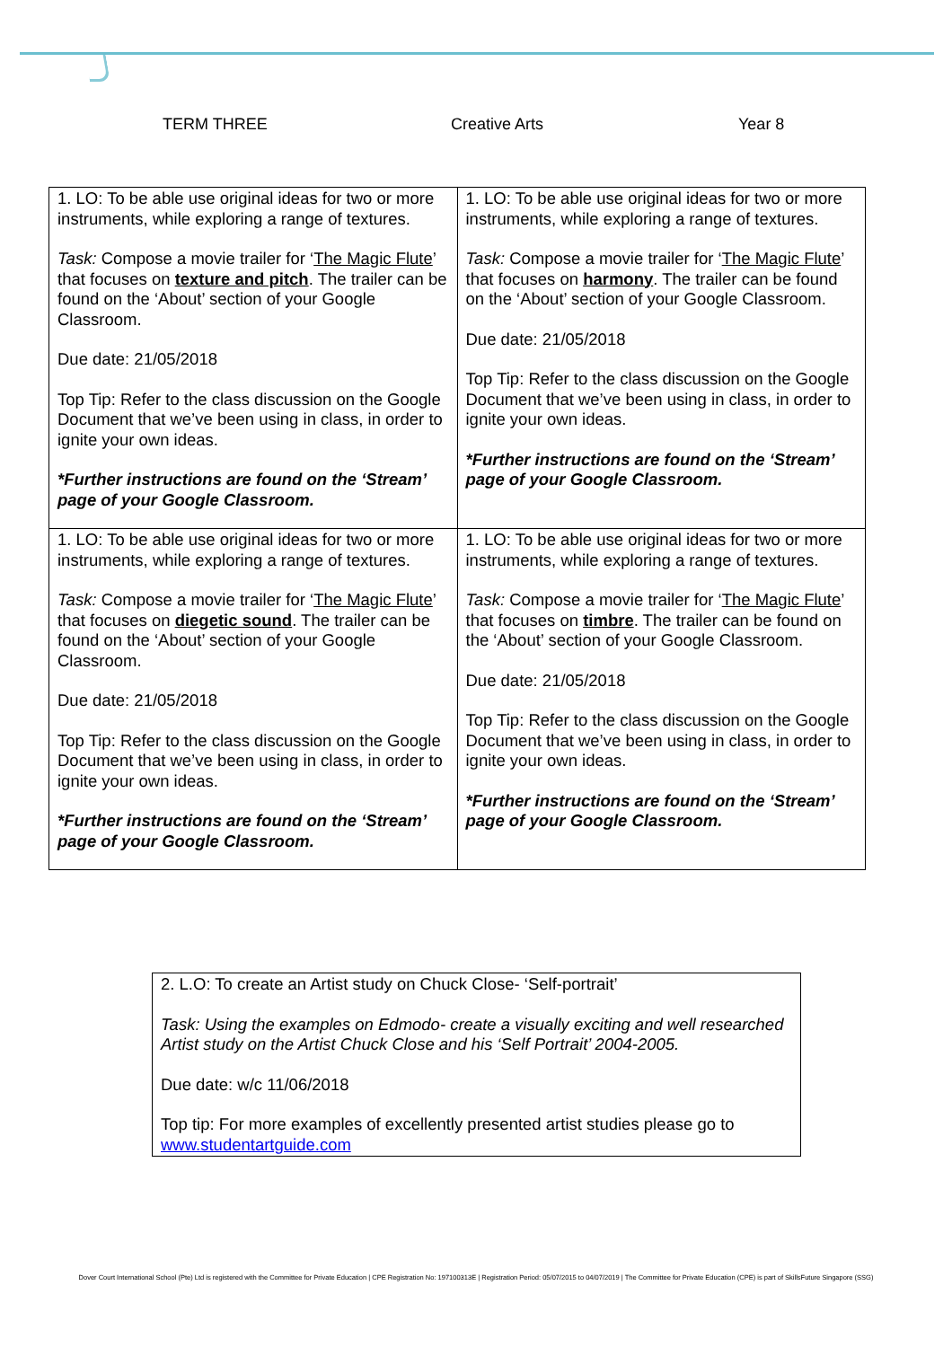TERM THREE Creative Arts Year 8
| 1. LO: To be able use original ideas for two or more instruments, while exploring a range of textures. Task: Compose a movie trailer for ‘ The Magic Flute ’ that focuses on texture and pitch . The trailer can be found on the ‘About’ section of your Google Classroom. Due date: 21/05/2018 Top Tip: Refer to the class discussion on the Google Document that we’ve been using in class, in order to ignite your own ideas. *Further instructions are found on the ‘Stream’ page of your Google Classroom. | 1. LO: To be able use original ideas for two or more instruments, while exploring a range of textures. Task: Compose a movie trailer for ‘ The Magic Flute ’ that focuses on harmony . The trailer can be found on the ‘About’ section of your Google Classroom. Due date: 21/05/2018 Top Tip: Refer to the class discussion on the Google Document that we’ve been using in class, in order to ignite your own ideas. *Further instructions are found on the ‘Stream’ page of your Google Classroom. |
| 1. LO: To be able use original ideas for two or more instruments, while exploring a range of textures. Task: Compose a movie trailer for ‘ The Magic Flute ’ that focuses on diegetic sound . The trailer can be found on the ‘About’ section of your Google Classroom. Due date: 21/05/2018 Top Tip: Refer to the class discussion on the Google Document that we’ve been using in class, in order to ignite your own ideas. *Further instructions are found on the ‘Stream’ page of your Google Classroom. | 1. LO: To be able use original ideas for two or more instruments, while exploring a range of textures. Task: Compose a movie trailer for ‘ The Magic Flute ’ that focuses on timbre . The trailer can be found on the ‘About’ section of your Google Classroom. Due date: 21/05/2018 Top Tip: Refer to the class discussion on the Google Document that we’ve been using in class, in order to ignite your own ideas. *Further instructions are found on the ‘Stream’ page of your Google Classroom. |
2. L.O: To create an Artist study on Chuck Close- ‘Self-portrait’
Task: Using the examples on Edmodo- create a visually exciting and well researched Artist study on the Artist Chuck Close and his ‘Self Portrait’ 2004-2005.
Due date: w/c 11/06/2018
Top tip: For more examples of excellently presented artist studies please go to www.studentartguide.com
Dover Court International School (Pte) Ltd is registered with the Committee for Private Education | CPE Registration No: 197100313E | Registration Period: 05/07/2015 to 04/07/2019 | The Committee for Private Education (CPE) is part of SkillsFuture Singapore (SSG)